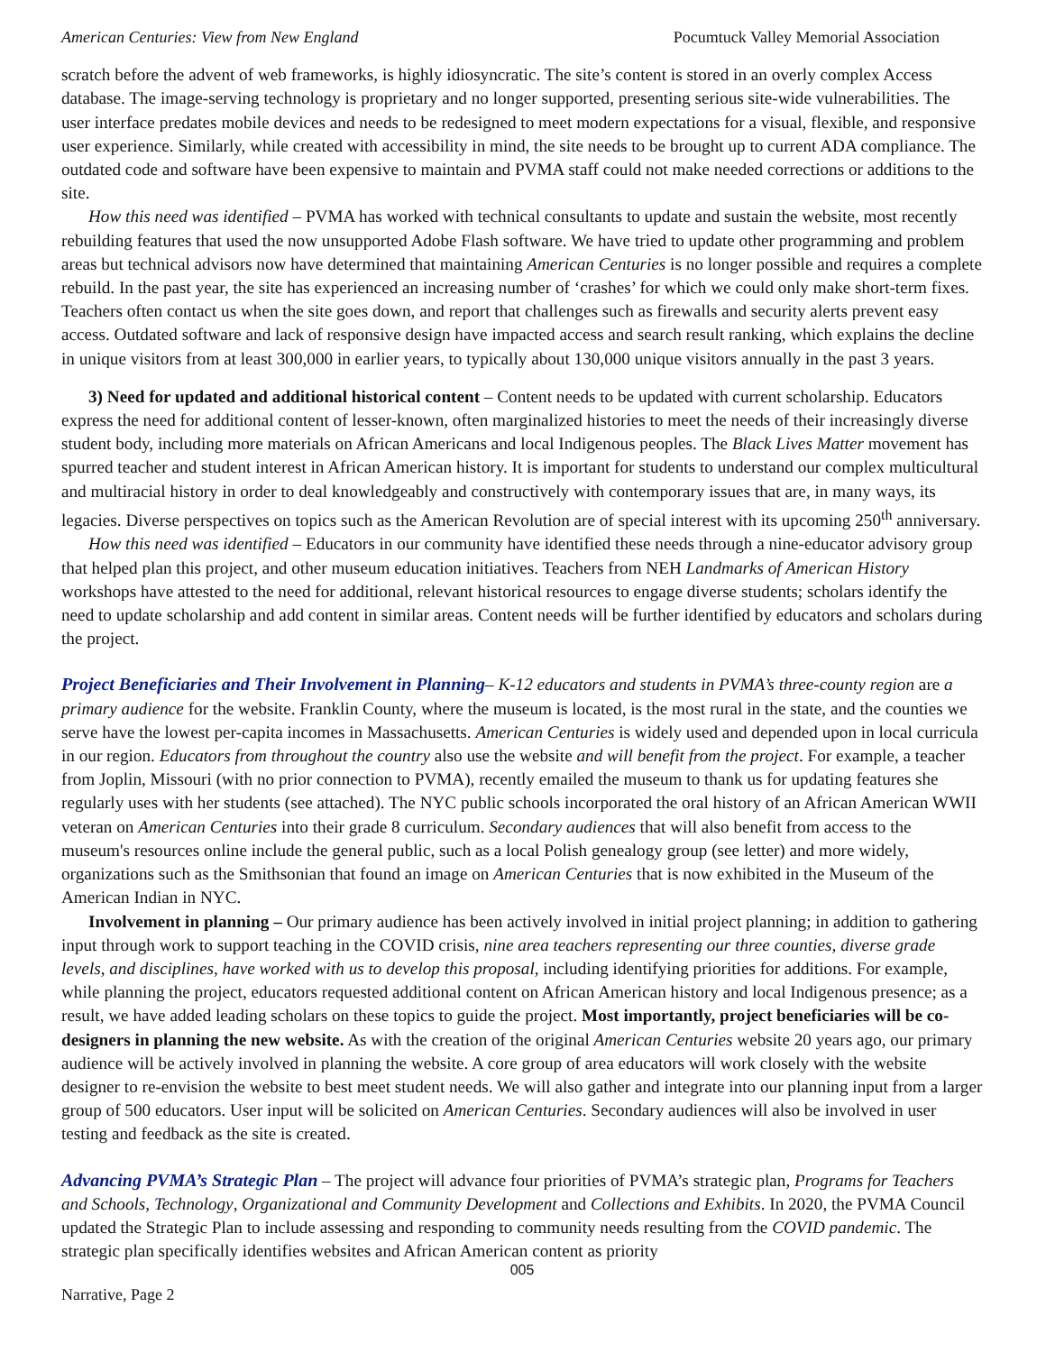American Centuries: View from New England Pocumtuck Valley Memorial Association
scratch before the advent of web frameworks, is highly idiosyncratic. The site’s content is stored in an overly complex Access database. The image-serving technology is proprietary and no longer supported, presenting serious site-wide vulnerabilities. The user interface predates mobile devices and needs to be redesigned to meet modern expectations for a visual, flexible, and responsive user experience. Similarly, while created with accessibility in mind, the site needs to be brought up to current ADA compliance. The outdated code and software have been expensive to maintain and PVMA staff could not make needed corrections or additions to the site.
How this need was identified – PVMA has worked with technical consultants to update and sustain the website, most recently rebuilding features that used the now unsupported Adobe Flash software. We have tried to update other programming and problem areas but technical advisors now have determined that maintaining American Centuries is no longer possible and requires a complete rebuild. In the past year, the site has experienced an increasing number of ‘crashes’ for which we could only make short-term fixes. Teachers often contact us when the site goes down, and report that challenges such as firewalls and security alerts prevent easy access. Outdated software and lack of responsive design have impacted access and search result ranking, which explains the decline in unique visitors from at least 300,000 in earlier years, to typically about 130,000 unique visitors annually in the past 3 years.
3) Need for updated and additional historical content – Content needs to be updated with current scholarship. Educators express the need for additional content of lesser-known, often marginalized histories to meet the needs of their increasingly diverse student body, including more materials on African Americans and local Indigenous peoples. The Black Lives Matter movement has spurred teacher and student interest in African American history. It is important for students to understand our complex multicultural and multiracial history in order to deal knowledgeably and constructively with contemporary issues that are, in many ways, its legacies. Diverse perspectives on topics such as the American Revolution are of special interest with its upcoming 250<sup>th</sup> anniversary.
How this need was identified – Educators in our community have identified these needs through a nine-educator advisory group that helped plan this project, and other museum education initiatives. Teachers from NEH Landmarks of American History workshops have attested to the need for additional, relevant historical resources to engage diverse students; scholars identify the need to update scholarship and add content in similar areas. Content needs will be further identified by educators and scholars during the project.
Project Beneficiaries and Their Involvement in Planning– K-12 educators and students in PVMA’s three-county region are a primary audience for the website. Franklin County, where the museum is located, is the most rural in the state, and the counties we serve have the lowest per-capita incomes in Massachusetts. American Centuries is widely used and depended upon in local curricula in our region. Educators from throughout the country also use the website and will benefit from the project. For example, a teacher from Joplin, Missouri (with no prior connection to PVMA), recently emailed the museum to thank us for updating features she regularly uses with her students (see attached). The NYC public schools incorporated the oral history of an African American WWII veteran on American Centuries into their grade 8 curriculum. Secondary audiences that will also benefit from access to the museum's resources online include the general public, such as a local Polish genealogy group (see letter) and more widely, organizations such as the Smithsonian that found an image on American Centuries that is now exhibited in the Museum of the American Indian in NYC.
Involvement in planning – Our primary audience has been actively involved in initial project planning; in addition to gathering input through work to support teaching in the COVID crisis, nine area teachers representing our three counties, diverse grade levels, and disciplines, have worked with us to develop this proposal, including identifying priorities for additions. For example, while planning the project, educators requested additional content on African American history and local Indigenous presence; as a result, we have added leading scholars on these topics to guide the project. Most importantly, project beneficiaries will be co-designers in planning the new website. As with the creation of the original American Centuries website 20 years ago, our primary audience will be actively involved in planning the website. A core group of area educators will work closely with the website designer to re-envision the website to best meet student needs. We will also gather and integrate into our planning input from a larger group of 500 educators. User input will be solicited on American Centuries. Secondary audiences will also be involved in user testing and feedback as the site is created.
Advancing PVMA’s Strategic Plan – The project will advance four priorities of PVMA’s strategic plan, Programs for Teachers and Schools, Technology, Organizational and Community Development and Collections and Exhibits. In 2020, the PVMA Council updated the Strategic Plan to include assessing and responding to community needs resulting from the COVID pandemic. The strategic plan specifically identifies websites and African American content as priority
005
Narrative, Page 2